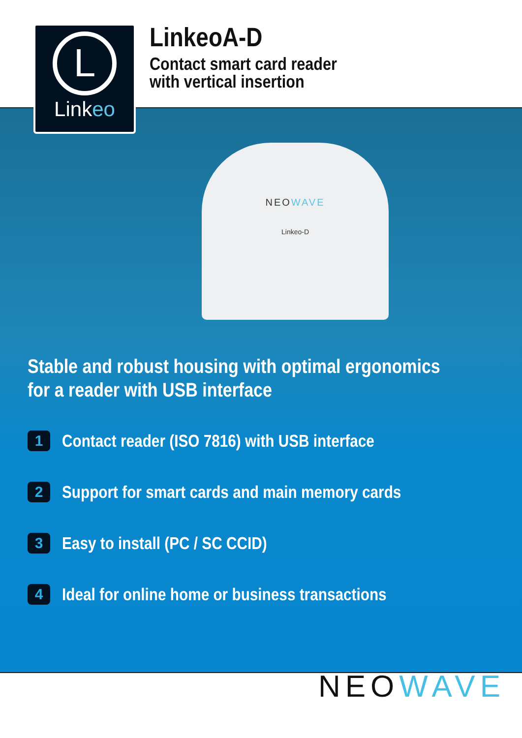L
Linkeo
LinkeoA-D
Contact smart card reader
with vertical insertion
NEOWAVE
Linkeo-D
Stable and robust housing with optimal ergonomics
for a reader with USB interface
1 Contact reader (ISO 7816) with USB interface
2 Support for smart cards and main memory cards
3 Easy to install (PC / SC CCID)
4 Ideal for online home or business transactions
NEOWAVE